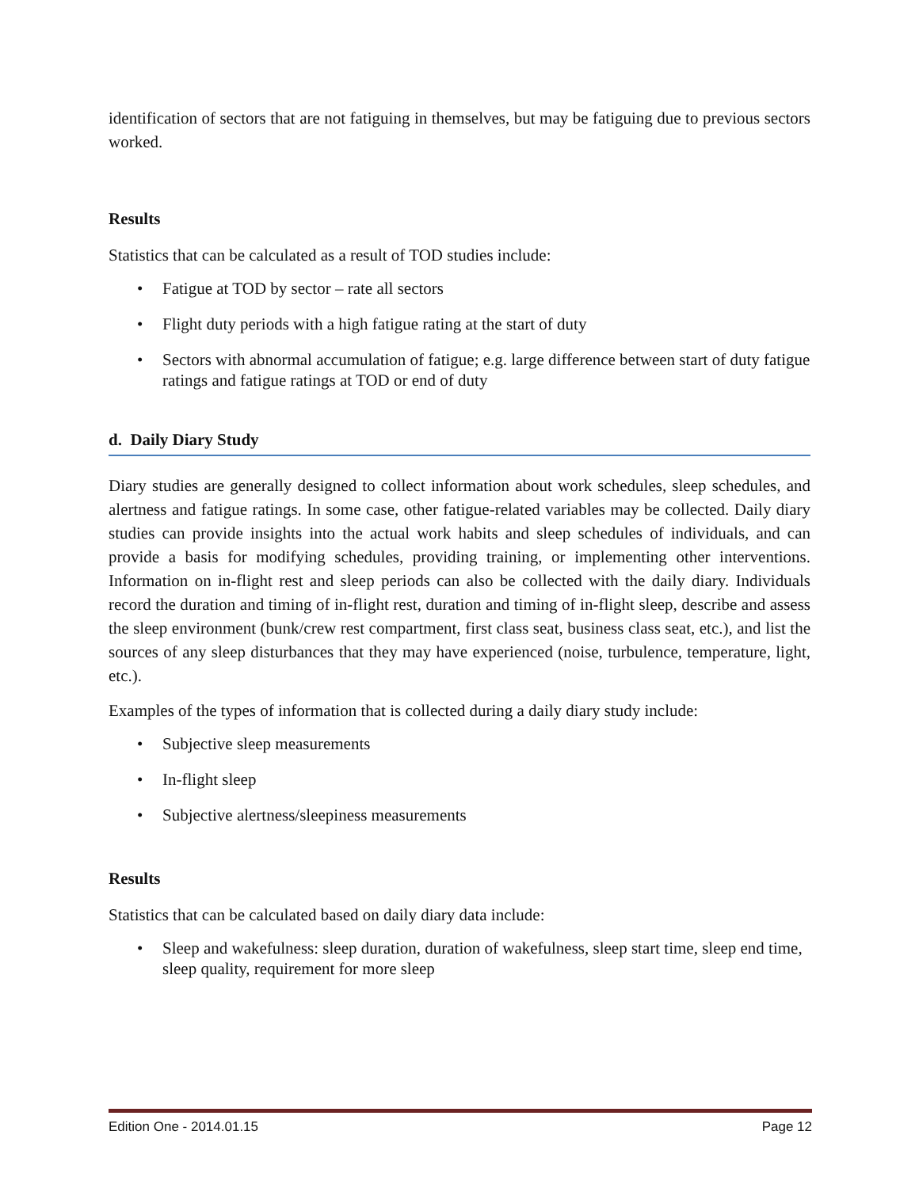identification of sectors that are not fatiguing in themselves, but may be fatiguing due to previous sectors worked.
Results
Statistics that can be calculated as a result of TOD studies include:
• Fatigue at TOD by sector – rate all sectors
• Flight duty periods with a high fatigue rating at the start of duty
• Sectors with abnormal accumulation of fatigue; e.g. large difference between start of duty fatigue ratings and fatigue ratings at TOD or end of duty
d. Daily Diary Study
Diary studies are generally designed to collect information about work schedules, sleep schedules, and alertness and fatigue ratings. In some case, other fatigue-related variables may be collected. Daily diary studies can provide insights into the actual work habits and sleep schedules of individuals, and can provide a basis for modifying schedules, providing training, or implementing other interventions. Information on in-flight rest and sleep periods can also be collected with the daily diary. Individuals record the duration and timing of in-flight rest, duration and timing of in-flight sleep, describe and assess the sleep environment (bunk/crew rest compartment, first class seat, business class seat, etc.), and list the sources of any sleep disturbances that they may have experienced (noise, turbulence, temperature, light, etc.).
Examples of the types of information that is collected during a daily diary study include:
• Subjective sleep measurements
• In-flight sleep
• Subjective alertness/sleepiness measurements
Results
Statistics that can be calculated based on daily diary data include:
• Sleep and wakefulness: sleep duration, duration of wakefulness, sleep start time, sleep end time, sleep quality, requirement for more sleep
Edition One - 2014.01.15 Page 12